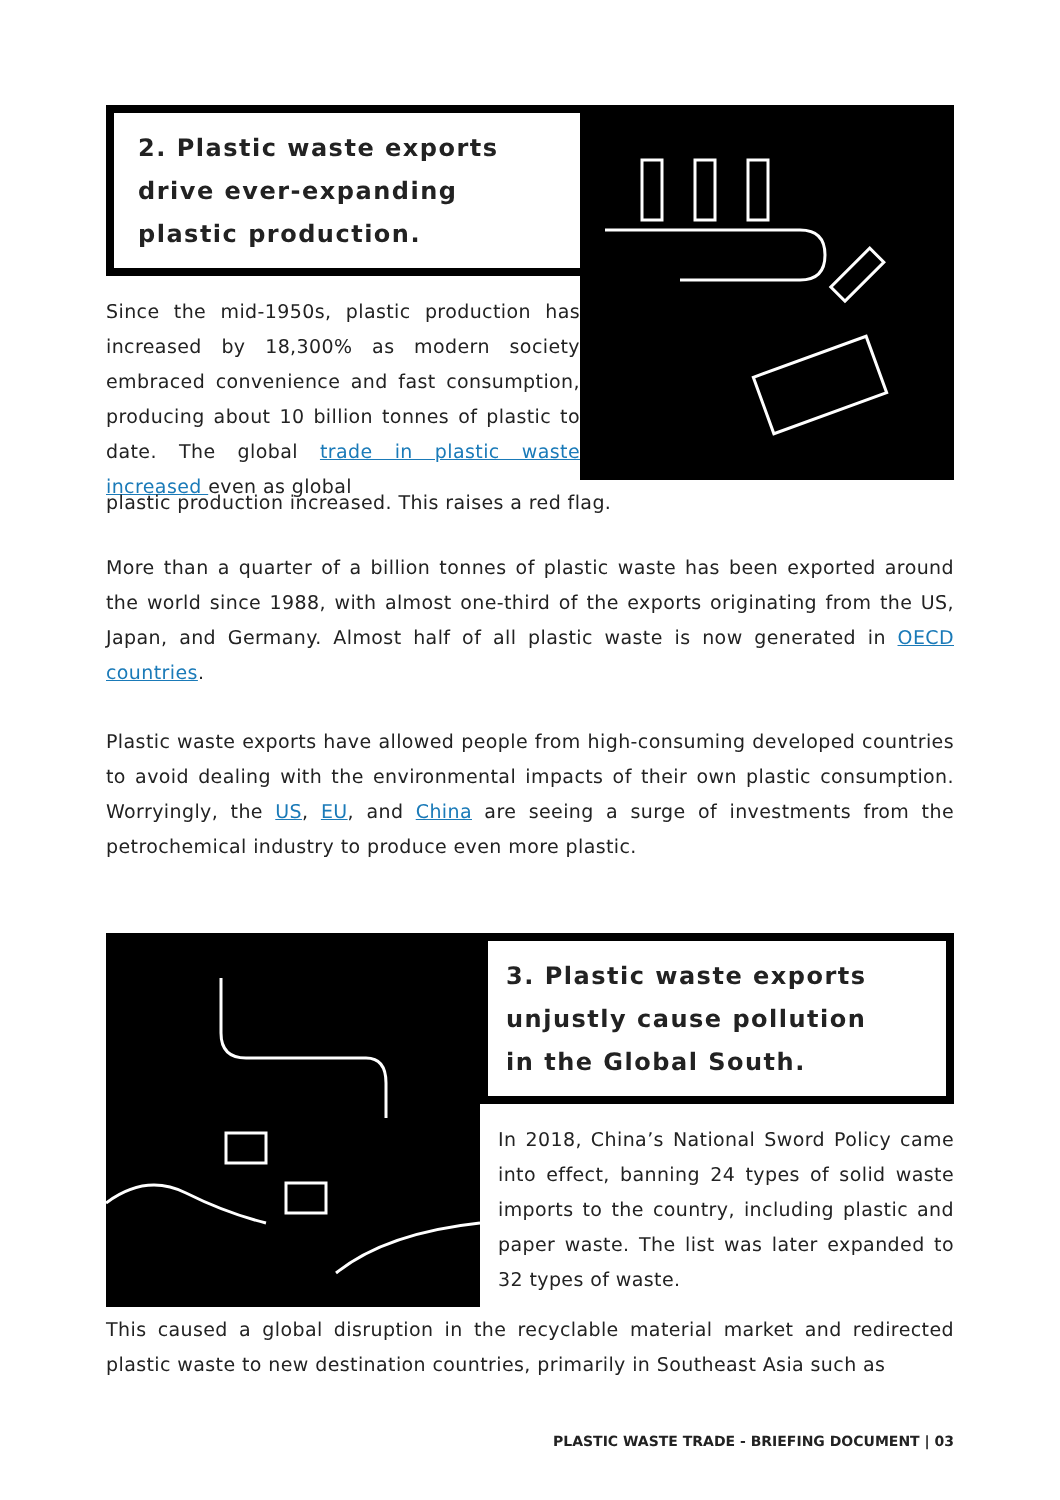2. Plastic waste exports
drive ever-expanding
plastic production.
Since the mid-1950s, plastic production has increased by 18,300% as modern society embraced convenience and fast consumption, producing about 10 billion tonnes of plastic to date. The global trade in plastic waste increased even as global
plastic production increased. This raises a red flag.
More than a quarter of a billion tonnes of plastic waste has been exported around the world since 1988, with almost one-third of the exports originating from the US, Japan, and Germany. Almost half of all plastic waste is now generated in OECD countries.
Plastic waste exports have allowed people from high-consuming developed countries to avoid dealing with the environmental impacts of their own plastic consumption. Worryingly, the US, EU, and China are seeing a surge of investments from the petrochemical industry to produce even more plastic.
3. Plastic waste exports
unjustly cause pollution
in the Global South.
In 2018, China’s National Sword Policy came into effect, banning 24 types of solid waste imports to the country, including plastic and paper waste. The list was later expanded to 32 types of waste.
This caused a global disruption in the recyclable material market and redirected plastic waste to new destination countries, primarily in Southeast Asia such as
PLASTIC WASTE TRADE - BRIEFING DOCUMENT | 03